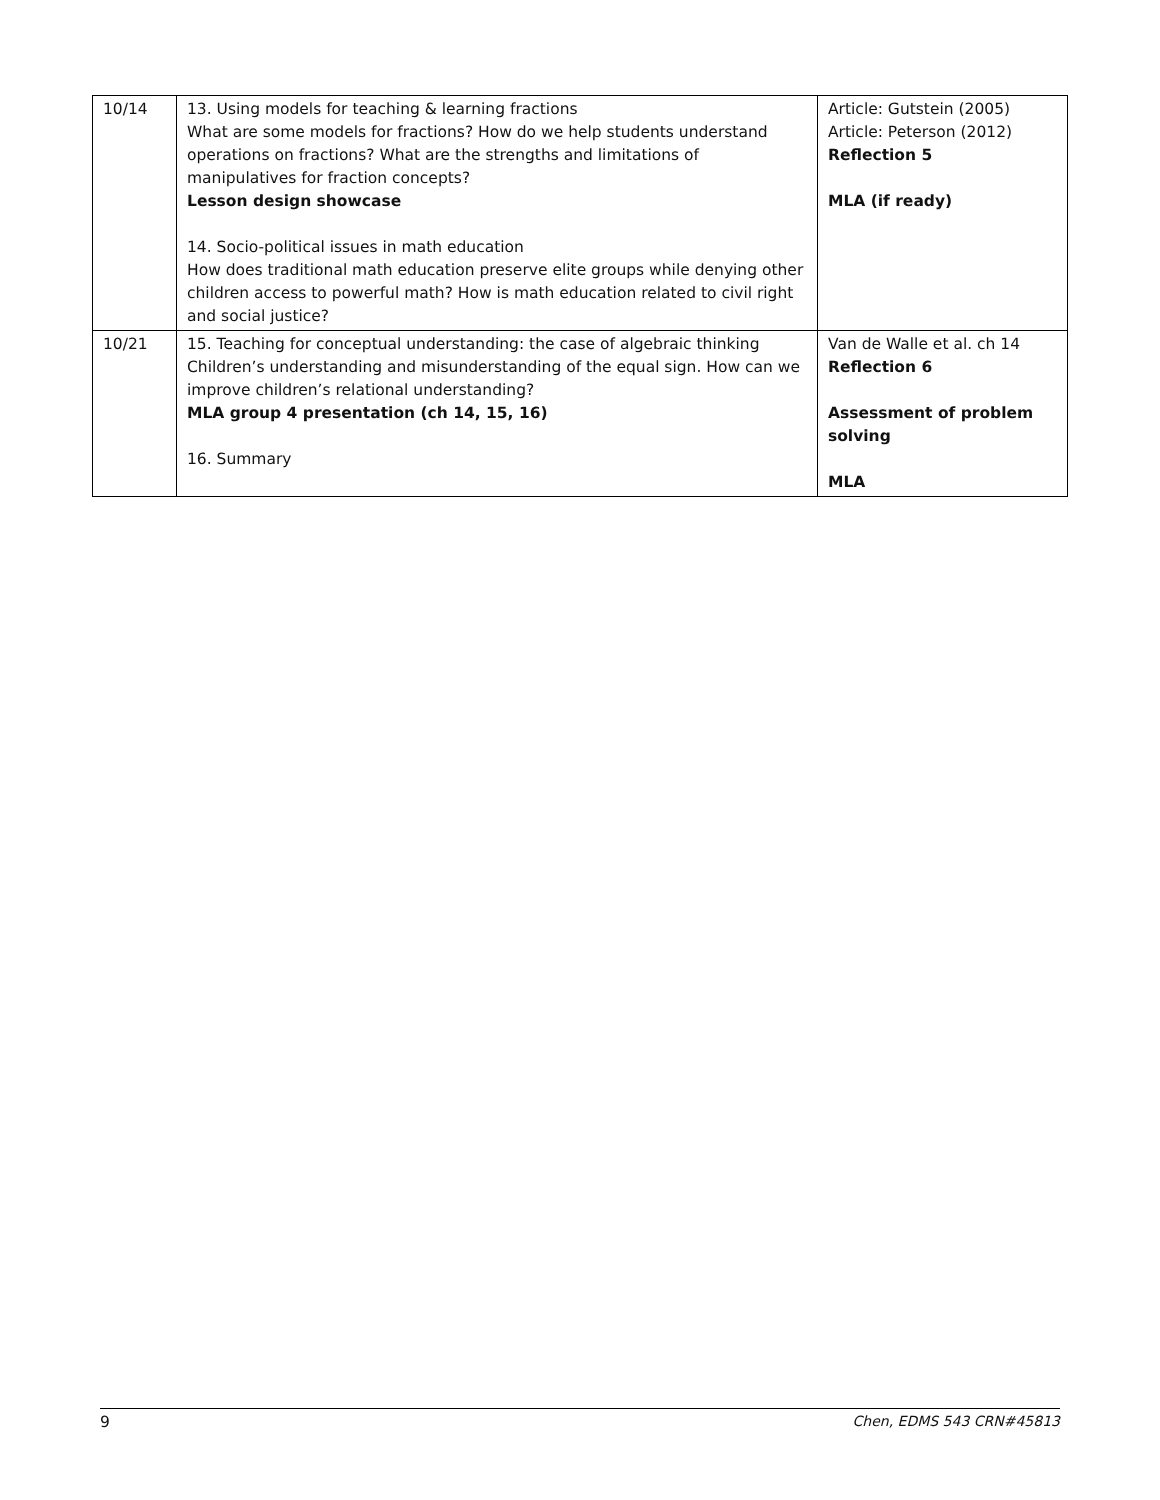| 10/14 | 13. Using models for teaching & learning fractions What are some models for fractions? How do we help students understand operations on fractions? What are the strengths and limitations of manipulatives for fraction concepts? Lesson design showcase 14. Socio-political issues in math education How does traditional math education preserve elite groups while denying other children access to powerful math? How is math education related to civil right and social justice? | Article: Gutstein (2005) Article: Peterson (2012) Reflection 5 MLA (if ready) |
| 10/21 | 15. Teaching for conceptual understanding: the case of algebraic thinking Children’s understanding and misunderstanding of the equal sign. How can we improve children’s relational understanding? MLA group 4 presentation (ch 14, 15, 16) 16. Summary | Van de Walle et al. ch 14 Reflection 6 Assessment of problem solving MLA |
9 Chen, EDMS 543 CRN#45813